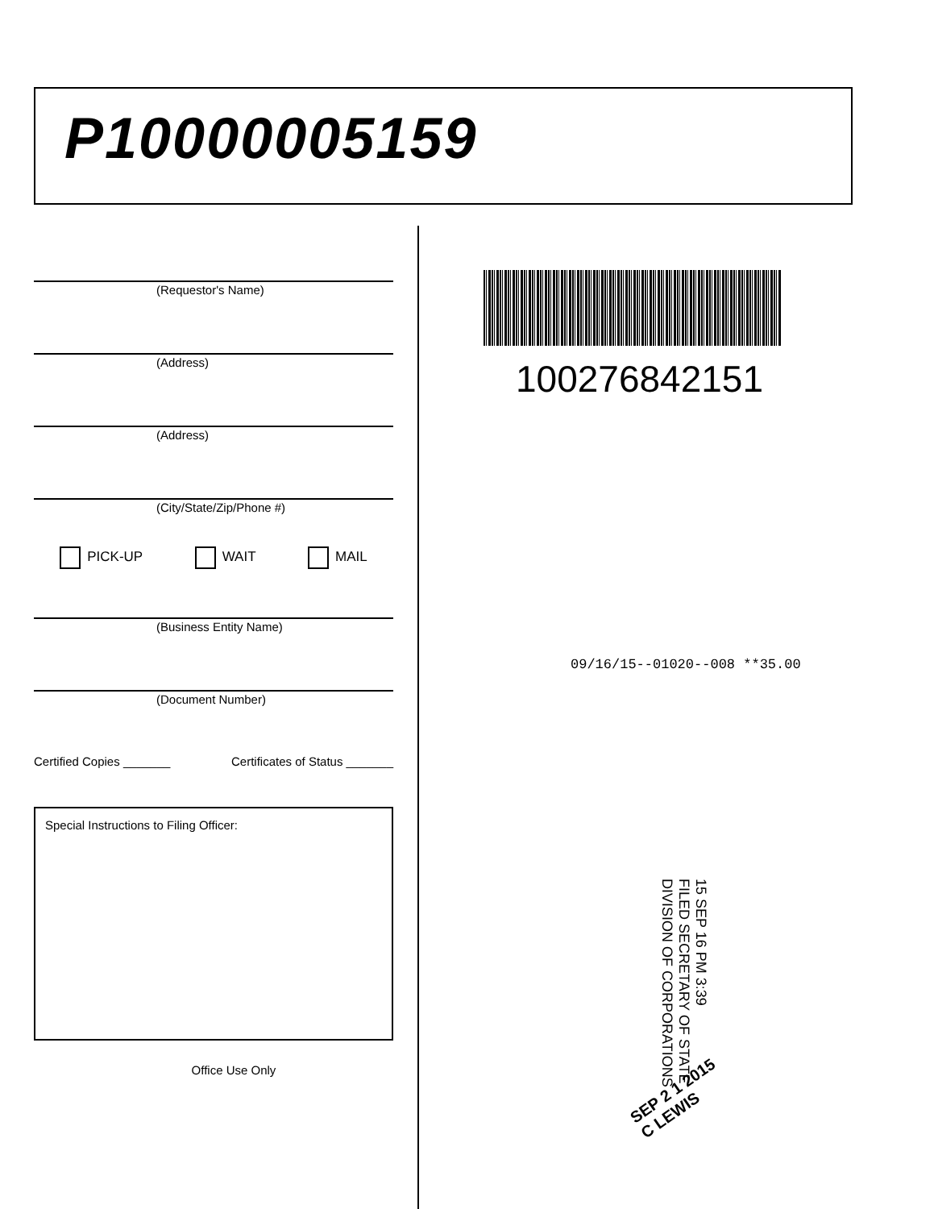P10000005159
(Requestor's Name)
(Address)
(Address)
(City/State/Zip/Phone #)
PICK-UP WAIT MAIL
(Business Entity Name)
(Document Number)
Certified Copies _______ Certificates of Status _______
Special Instructions to Filing Officer:
Office Use Only
100276842151
09/16/15--01020--008 **35.00
15 SEP 16 PM 3:39
FILED SECRETARY OF STATE DIVISION OF CORPORATIONS
SEP 2 1 2015
C LEWIS